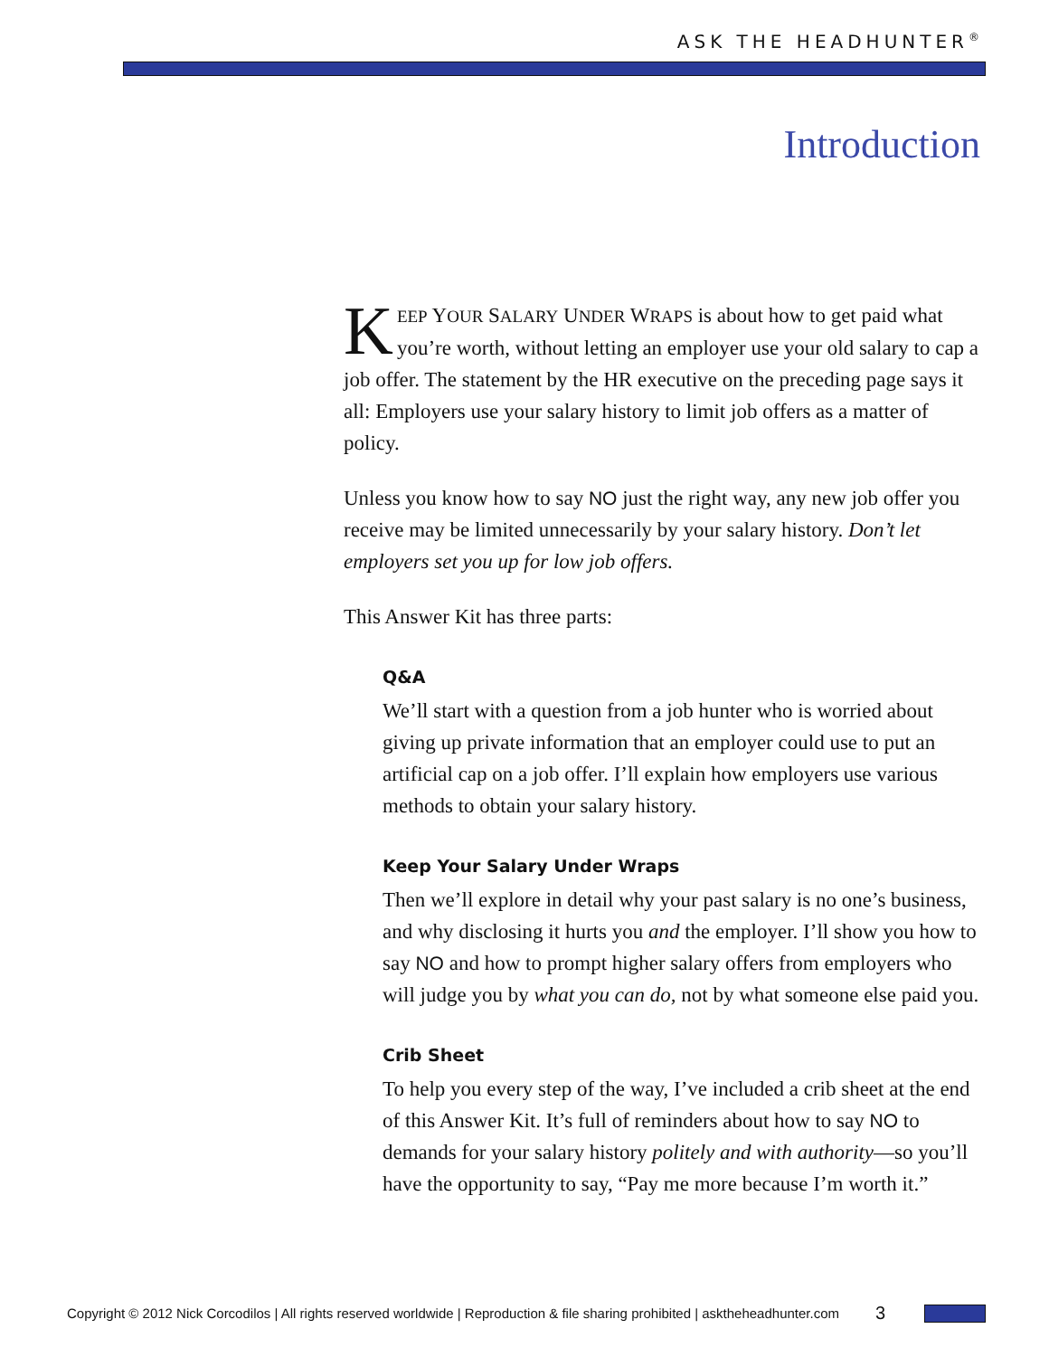ASK THE HEADHUNTER<sup>®</sup>
Introduction
KEEP YOUR SALARY UNDER WRAPS is about how to get paid what you’re worth, without letting an employer use your old salary to cap a job offer. The statement by the HR executive on the preceding page says it all: Employers use your salary history to limit job offers as a matter of policy.
Unless you know how to say NO just the right way, any new job offer you receive may be limited unnecessarily by your salary history. Don’t let employers set you up for low job offers.
This Answer Kit has three parts:
Q&A
We’ll start with a question from a job hunter who is worried about giving up private information that an employer could use to put an artificial cap on a job offer. I’ll explain how employers use various methods to obtain your salary history.
Keep Your Salary Under Wraps
Then we’ll explore in detail why your past salary is no one’s business, and why disclosing it hurts you and the employer. I’ll show you how to say NO and how to prompt higher salary offers from employers who will judge you by what you can do, not by what someone else paid you.
Crib Sheet
To help you every step of the way, I’ve included a crib sheet at the end of this Answer Kit. It’s full of reminders about how to say NO to demands for your salary history politely and with authority—so you’ll have the opportunity to say, “Pay me more because I’m worth it.”
Copyright © 2012 Nick Corcodilos | All rights reserved worldwide | Reproduction & file sharing prohibited | asktheheadhunter.com 3